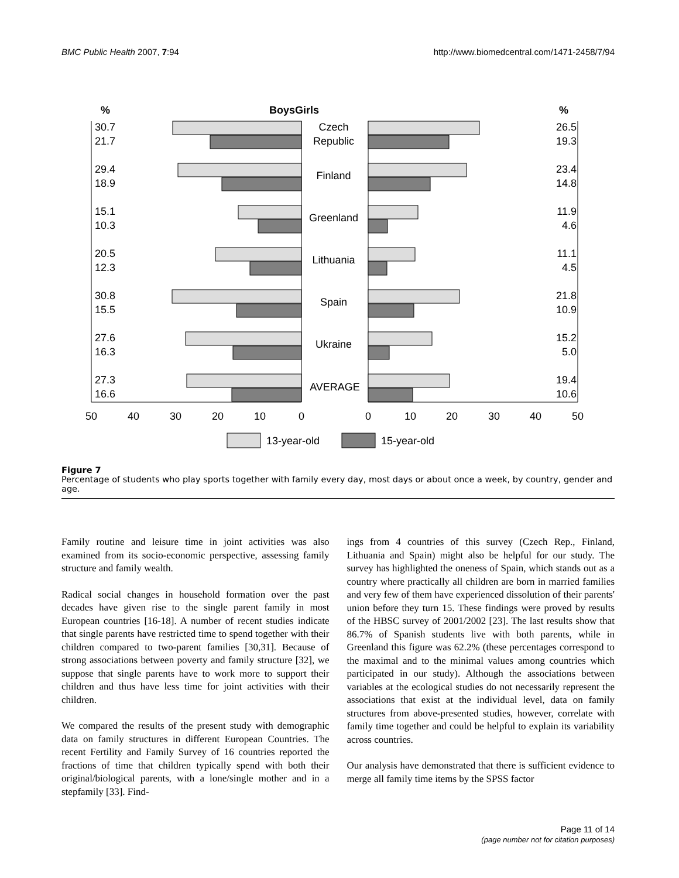BMC Public Health 2007, 7:94 http://www.biomedcentral.com/1471-2458/7/94
%
BoysGirls
%
30.7
21.7
29.4
18.9
15.1
10.3
20.5
12.3
30.8
15.5
27.6
16.3
27.3
16.6
Czech
Republic
Finland
Greenland
Lithuania
Spain
Ukraine
AVERAGE
26.5
19.3
23.4
14.8
11.9
4.6
11.1
4.5
21.8
10.9
15.2
5.0
19.4
10.6
50
40
30
20
10
0
0
10
20
30
40
50
13-year-old
15-year-old
Figure 7
Percentage of students who play sports together with family every day, most days or about once a week, by country, gender and age.
Family routine and leisure time in joint activities was also examined from its socio-economic perspective, assessing family structure and family wealth.
Radical social changes in household formation over the past decades have given rise to the single parent family in most European countries [16-18]. A number of recent studies indicate that single parents have restricted time to spend together with their children compared to two-parent families [30,31]. Because of strong associations between poverty and family structure [32], we suppose that single parents have to work more to support their children and thus have less time for joint activities with their children.
We compared the results of the present study with demographic data on family structures in different European Countries. The recent Fertility and Family Survey of 16 countries reported the fractions of time that children typically spend with both their original/biological parents, with a lone/single mother and in a stepfamily [33]. Find-
ings from 4 countries of this survey (Czech Rep., Finland, Lithuania and Spain) might also be helpful for our study. The survey has highlighted the oneness of Spain, which stands out as a country where practically all children are born in married families and very few of them have experienced dissolution of their parents' union before they turn 15. These findings were proved by results of the HBSC survey of 2001/2002 [23]. The last results show that 86.7% of Spanish students live with both parents, while in Greenland this figure was 62.2% (these percentages correspond to the maximal and to the minimal values among countries which participated in our study). Although the associations between variables at the ecological studies do not necessarily represent the associations that exist at the individual level, data on family structures from above-presented studies, however, correlate with family time together and could be helpful to explain its variability across countries.
Our analysis have demonstrated that there is sufficient evidence to merge all family time items by the SPSS factor
Page 11 of 14
(page number not for citation purposes)